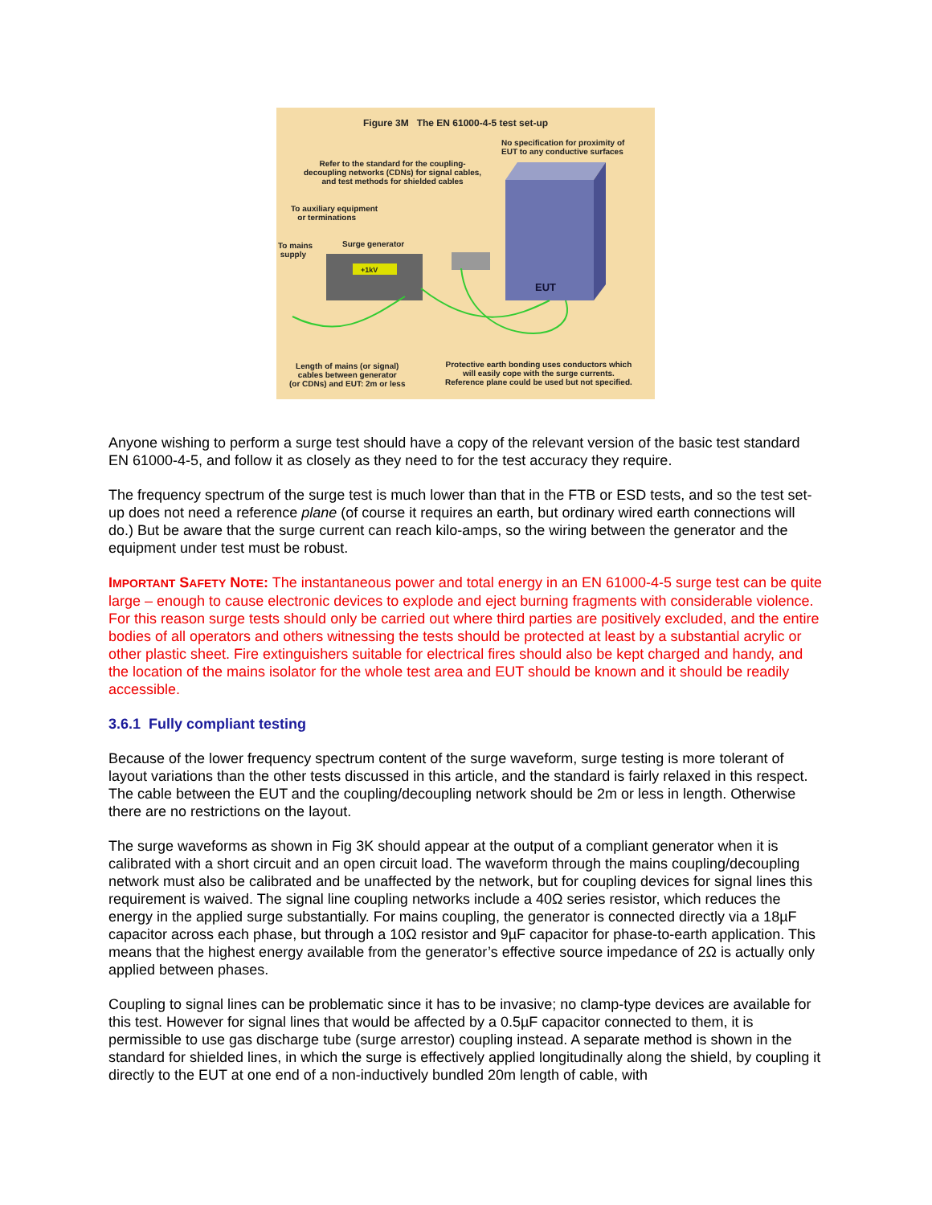Figure 3M The EN 61000-4-5 test set-up
No specification for proximity of
EUT to any conductive surfaces
Refer to the standard for the coupling-
decoupling networks (CDNs) for signal cables,
and test methods for shielded cables
To auxiliary equipment
or terminations
To mains
supply
Surge generator
+1kV
EUT
Length of mains (or signal)
cables between generator
(or CDNs) and EUT: 2m or less
Protective earth bonding uses conductors which
will easily cope with the surge currents.
Reference plane could be used but not specified.
Anyone wishing to perform a surge test should have a copy of the relevant version of the basic test standard EN 61000-4-5, and follow it as closely as they need to for the test accuracy they require.
The frequency spectrum of the surge test is much lower than that in the FTB or ESD tests, and so the test set-up does not need a reference plane (of course it requires an earth, but ordinary wired earth connections will do.) But be aware that the surge current can reach kilo-amps, so the wiring between the generator and the equipment under test must be robust.
IMPORTANT SAFETY NOTE: The instantaneous power and total energy in an EN 61000-4-5 surge test can be quite large – enough to cause electronic devices to explode and eject burning fragments with considerable violence. For this reason surge tests should only be carried out where third parties are positively excluded, and the entire bodies of all operators and others witnessing the tests should be protected at least by a substantial acrylic or other plastic sheet. Fire extinguishers suitable for electrical fires should also be kept charged and handy, and the location of the mains isolator for the whole test area and EUT should be known and it should be readily accessible.
3.6.1 Fully compliant testing
Because of the lower frequency spectrum content of the surge waveform, surge testing is more tolerant of layout variations than the other tests discussed in this article, and the standard is fairly relaxed in this respect. The cable between the EUT and the coupling/decoupling network should be 2m or less in length. Otherwise there are no restrictions on the layout.
The surge waveforms as shown in Fig 3K should appear at the output of a compliant generator when it is calibrated with a short circuit and an open circuit load. The waveform through the mains coupling/decoupling network must also be calibrated and be unaffected by the network, but for coupling devices for signal lines this requirement is waived. The signal line coupling networks include a 40Ω series resistor, which reduces the energy in the applied surge substantially. For mains coupling, the generator is connected directly via a 18µF capacitor across each phase, but through a 10Ω resistor and 9µF capacitor for phase-to-earth application. This means that the highest energy available from the generator’s effective source impedance of 2Ω is actually only applied between phases.
Coupling to signal lines can be problematic since it has to be invasive; no clamp-type devices are available for this test. However for signal lines that would be affected by a 0.5µF capacitor connected to them, it is permissible to use gas discharge tube (surge arrestor) coupling instead. A separate method is shown in the standard for shielded lines, in which the surge is effectively applied longitudinally along the shield, by coupling it directly to the EUT at one end of a non-inductively bundled 20m length of cable, with